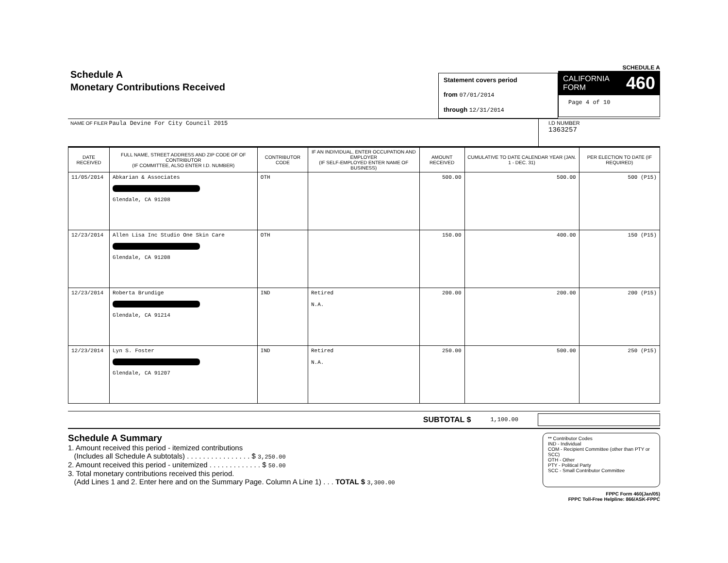Schedule A
Monetary Contributions Received
Statement covers period
from 07/01/2014
through 12/31/2014
SCHEDULE A
CALIFORNIA
FORM 460
Page 4 of 10
NAME OF FILER Paula Devine For City Council 2015
I.D NUMBER
1363257
| DATE RECEIVED | FULL NAME, STREET ADDRESS AND ZIP CODE OF OF CONTRIBUTOR (IF COMMITTEE, ALSO ENTER I.D. NUMBER) | CONTRIBUTOR CODE | IF AN INDIVIDUAL, ENTER OCCUPATION AND EMPLOYER (IF SELF-EMPLOYED ENTER NAME OF BUSINESS) | AMOUNT RECEIVED | CUMULATIVE TO DATE CALENDAR YEAR (JAN. 1 - DEC. 31) | PER ELECTION TO DATE (IF REQUIRED) |
| --- | --- | --- | --- | --- | --- | --- |
| 11/05/2014 | Abkarian & Associates Glendale, CA 91208 | OTH | | 500.00 | 500.00 | 500 (P15) |
| 12/23/2014 | Allen Lisa Inc Studio One Skin Care Glendale, CA 91208 | OTH | | 150.00 | 400.00 | 150 (P15) |
| 12/23/2014 | Roberta Brundige Glendale, CA 91214 | IND | Retired N.A. | 200.00 | 200.00 | 200 (P15) |
| 12/23/2014 | Lyn S. Foster Glendale, CA 91207 | IND | Retired N.A. | 250.00 | 500.00 | 250 (P15) |
SUBTOTAL $ 1,100.00
Schedule A Summary
1. Amount received this period - itemized contributions
(Includes all Schedule A subtotals) . . . . . . . . . . . . . . . . $ 3,250.00
2. Amount received this period - unitemized . . . . . . . . . . . . . $ 50.00
3. Total monetary contributions received this period.
(Add Lines 1 and 2. Enter here and on the Summary Page. Column A Line 1) . . . TOTAL $ 3,300.00
** Contributor Codes
IND - Individual
COM - Recipient Committee (other than PTY or SCC)
OTH - Other
PTY - Political Party
SCC - Small Contributor Committee
FPPC Form 460(Jan/05)
FPPC Toll-Free Helpline: 866/ASK-FPPC